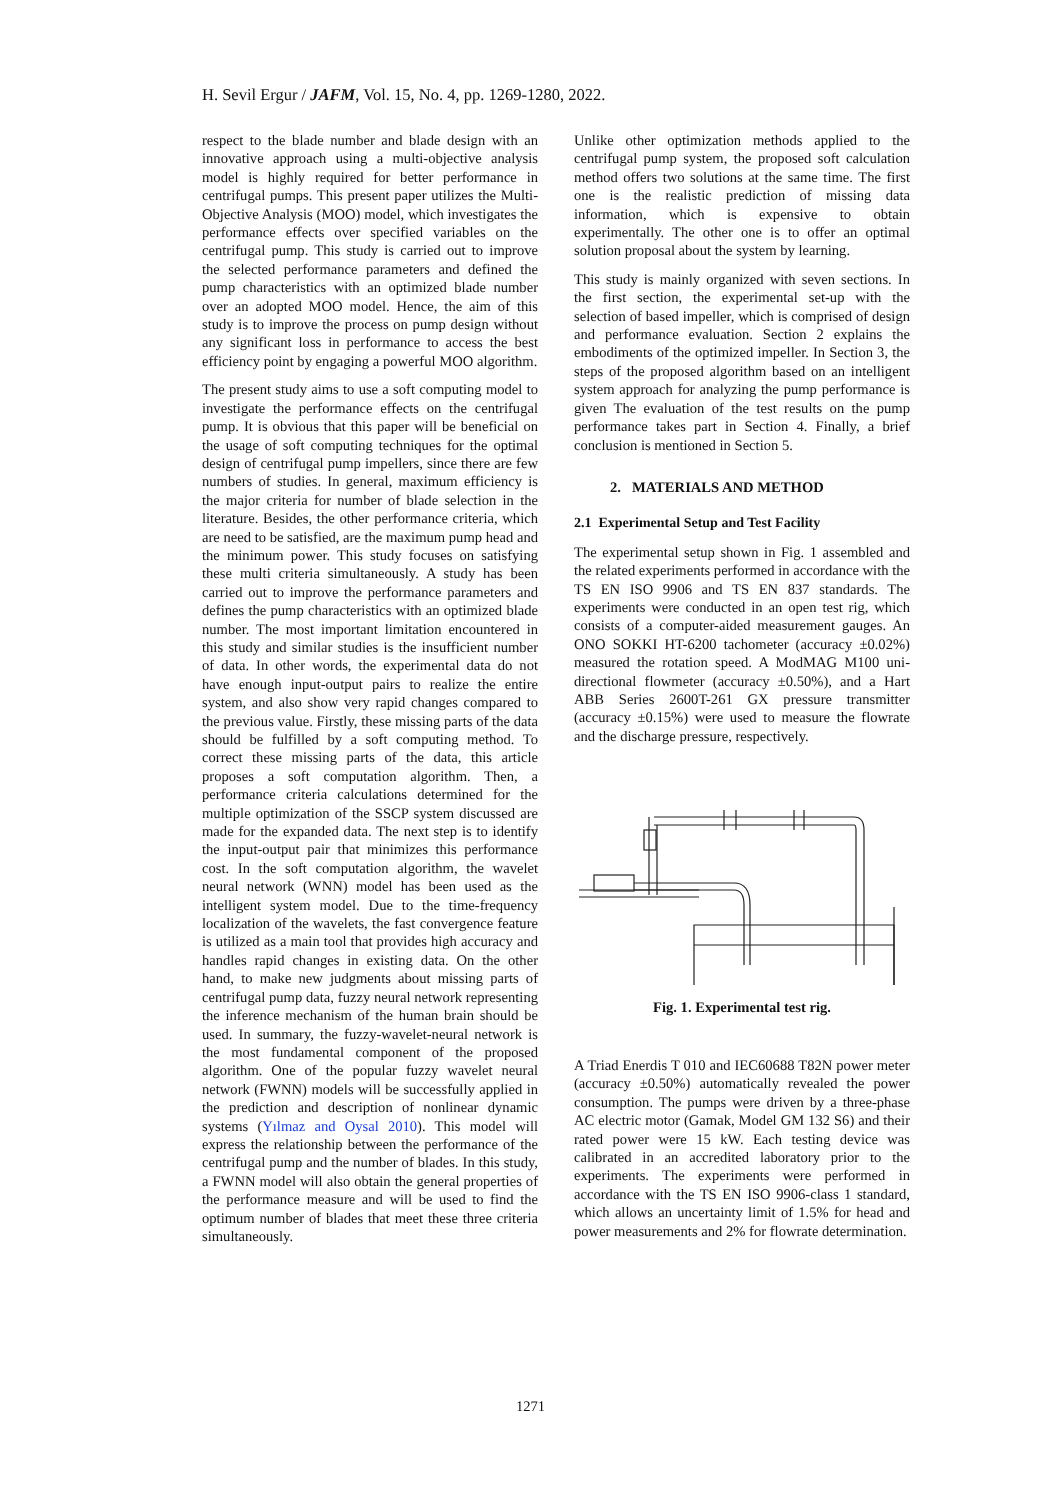H. Sevil Ergur / JAFM, Vol. 15, No. 4, pp. 1269-1280, 2022.
respect to the blade number and blade design with an innovative approach using a multi-objective analysis model is highly required for better performance in centrifugal pumps. This present paper utilizes the Multi-Objective Analysis (MOO) model, which investigates the performance effects over specified variables on the centrifugal pump. This study is carried out to improve the selected performance parameters and defined the pump characteristics with an optimized blade number over an adopted MOO model. Hence, the aim of this study is to improve the process on pump design without any significant loss in performance to access the best efficiency point by engaging a powerful MOO algorithm.
The present study aims to use a soft computing model to investigate the performance effects on the centrifugal pump. It is obvious that this paper will be beneficial on the usage of soft computing techniques for the optimal design of centrifugal pump impellers, since there are few numbers of studies. In general, maximum efficiency is the major criteria for number of blade selection in the literature. Besides, the other performance criteria, which are need to be satisfied, are the maximum pump head and the minimum power. This study focuses on satisfying these multi criteria simultaneously. A study has been carried out to improve the performance parameters and defines the pump characteristics with an optimized blade number. The most important limitation encountered in this study and similar studies is the insufficient number of data. In other words, the experimental data do not have enough input-output pairs to realize the entire system, and also show very rapid changes compared to the previous value. Firstly, these missing parts of the data should be fulfilled by a soft computing method. To correct these missing parts of the data, this article proposes a soft computation algorithm. Then, a performance criteria calculations determined for the multiple optimization of the SSCP system discussed are made for the expanded data. The next step is to identify the input-output pair that minimizes this performance cost. In the soft computation algorithm, the wavelet neural network (WNN) model has been used as the intelligent system model. Due to the time-frequency localization of the wavelets, the fast convergence feature is utilized as a main tool that provides high accuracy and handles rapid changes in existing data. On the other hand, to make new judgments about missing parts of centrifugal pump data, fuzzy neural network representing the inference mechanism of the human brain should be used. In summary, the fuzzy-wavelet-neural network is the most fundamental component of the proposed algorithm. One of the popular fuzzy wavelet neural network (FWNN) models will be successfully applied in the prediction and description of nonlinear dynamic systems (Yılmaz and Oysal 2010). This model will express the relationship between the performance of the centrifugal pump and the number of blades. In this study, a FWNN model will also obtain the general properties of the performance measure and will be used to find the optimum number of blades that meet these three criteria simultaneously.
Unlike other optimization methods applied to the centrifugal pump system, the proposed soft calculation method offers two solutions at the same time. The first one is the realistic prediction of missing data information, which is expensive to obtain experimentally. The other one is to offer an optimal solution proposal about the system by learning.
This study is mainly organized with seven sections. In the first section, the experimental set-up with the selection of based impeller, which is comprised of design and performance evaluation. Section 2 explains the embodiments of the optimized impeller. In Section 3, the steps of the proposed algorithm based on an intelligent system approach for analyzing the pump performance is given The evaluation of the test results on the pump performance takes part in Section 4. Finally, a brief conclusion is mentioned in Section 5.
2. MATERIALS AND METHOD
2.1 Experimental Setup and Test Facility
The experimental setup shown in Fig. 1 assembled and the related experiments performed in accordance with the TS EN ISO 9906 and TS EN 837 standards. The experiments were conducted in an open test rig, which consists of a computer-aided measurement gauges. An ONO SOKKI HT-6200 tachometer (accuracy ±0.02%) measured the rotation speed. A ModMAG M100 uni-directional flowmeter (accuracy ±0.50%), and a Hart ABB Series 2600T-261 GX pressure transmitter (accuracy ±0.15%) were used to measure the flowrate and the discharge pressure, respectively.
Fig. 1. Experimental test rig.
A Triad Enerdis T 010 and IEC60688 T82N power meter (accuracy ±0.50%) automatically revealed the power consumption. The pumps were driven by a three-phase AC electric motor (Gamak, Model GM 132 S6) and their rated power were 15 kW. Each testing device was calibrated in an accredited laboratory prior to the experiments. The experiments were performed in accordance with the TS EN ISO 9906-class 1 standard, which allows an uncertainty limit of 1.5% for head and power measurements and 2% for flowrate determination.
1271